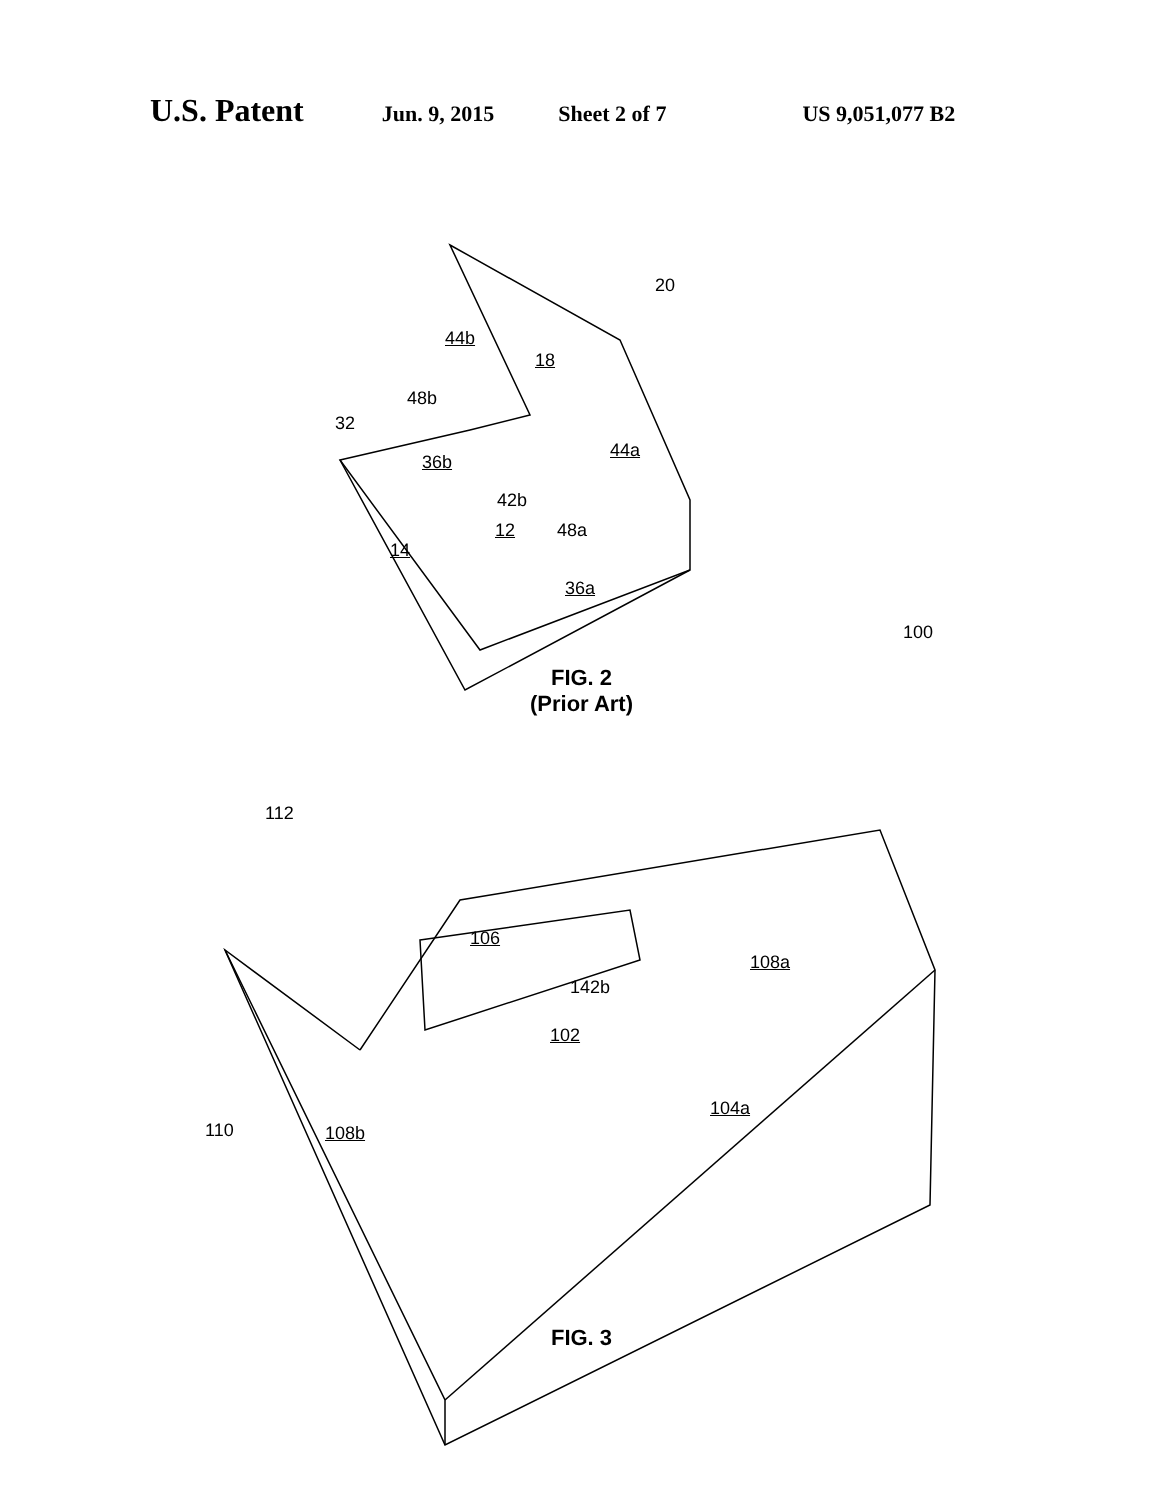U.S. Patent
Jun. 9, 2015 Sheet 2 of 7 US 9,051,077 B2
20
44b
18
48b
32
44a
36b
42b
12 48a
14
36a
100
FIG. 2
(Prior Art)
112
106
108a
142b
102
104a
110 108b
FIG. 3